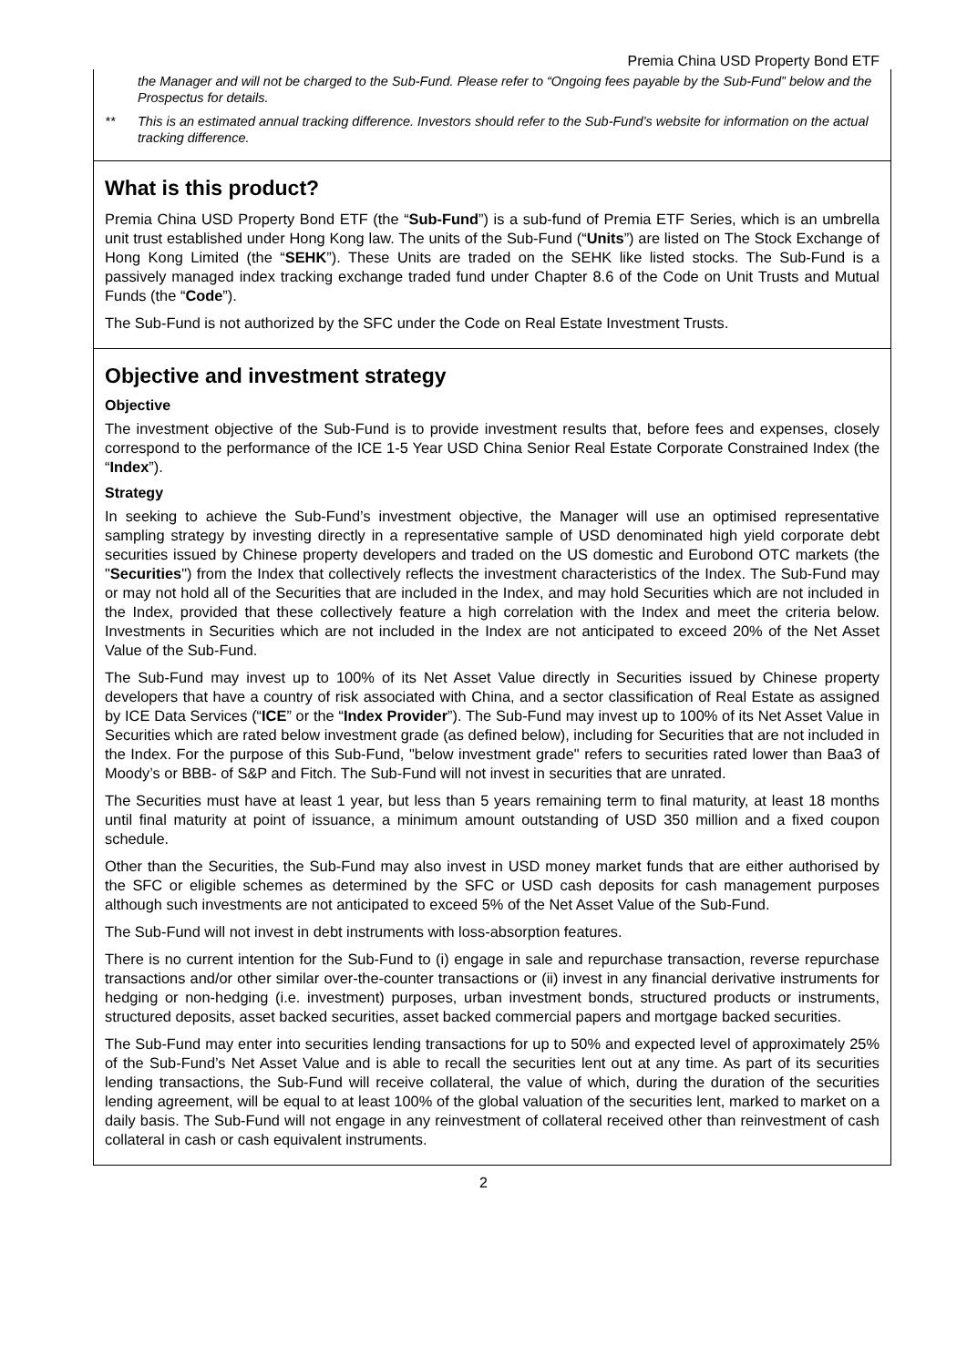Premia China USD Property Bond ETF
the Manager and will not be charged to the Sub-Fund. Please refer to “Ongoing fees payable by the Sub-Fund” below and the Prospectus for details.
** This is an estimated annual tracking difference. Investors should refer to the Sub-Fund’s website for information on the actual tracking difference.
What is this product?
Premia China USD Property Bond ETF (the “Sub-Fund”) is a sub-fund of Premia ETF Series, which is an umbrella unit trust established under Hong Kong law. The units of the Sub-Fund (“Units”) are listed on The Stock Exchange of Hong Kong Limited (the “SEHK”). These Units are traded on the SEHK like listed stocks. The Sub-Fund is a passively managed index tracking exchange traded fund under Chapter 8.6 of the Code on Unit Trusts and Mutual Funds (the “Code”).
The Sub-Fund is not authorized by the SFC under the Code on Real Estate Investment Trusts.
Objective and investment strategy
Objective
The investment objective of the Sub-Fund is to provide investment results that, before fees and expenses, closely correspond to the performance of the ICE 1-5 Year USD China Senior Real Estate Corporate Constrained Index (the “Index”).
Strategy
In seeking to achieve the Sub-Fund’s investment objective, the Manager will use an optimised representative sampling strategy by investing directly in a representative sample of USD denominated high yield corporate debt securities issued by Chinese property developers and traded on the US domestic and Eurobond OTC markets (the "Securities") from the Index that collectively reflects the investment characteristics of the Index. The Sub-Fund may or may not hold all of the Securities that are included in the Index, and may hold Securities which are not included in the Index, provided that these collectively feature a high correlation with the Index and meet the criteria below. Investments in Securities which are not included in the Index are not anticipated to exceed 20% of the Net Asset Value of the Sub-Fund.
The Sub-Fund may invest up to 100% of its Net Asset Value directly in Securities issued by Chinese property developers that have a country of risk associated with China, and a sector classification of Real Estate as assigned by ICE Data Services (“ICE” or the “Index Provider”). The Sub-Fund may invest up to 100% of its Net Asset Value in Securities which are rated below investment grade (as defined below), including for Securities that are not included in the Index. For the purpose of this Sub-Fund, "below investment grade" refers to securities rated lower than Baa3 of Moody’s or BBB- of S&P and Fitch. The Sub-Fund will not invest in securities that are unrated.
The Securities must have at least 1 year, but less than 5 years remaining term to final maturity, at least 18 months until final maturity at point of issuance, a minimum amount outstanding of USD 350 million and a fixed coupon schedule.
Other than the Securities, the Sub-Fund may also invest in USD money market funds that are either authorised by the SFC or eligible schemes as determined by the SFC or USD cash deposits for cash management purposes although such investments are not anticipated to exceed 5% of the Net Asset Value of the Sub-Fund.
The Sub-Fund will not invest in debt instruments with loss-absorption features.
There is no current intention for the Sub-Fund to (i) engage in sale and repurchase transaction, reverse repurchase transactions and/or other similar over-the-counter transactions or (ii) invest in any financial derivative instruments for hedging or non-hedging (i.e. investment) purposes, urban investment bonds, structured products or instruments, structured deposits, asset backed securities, asset backed commercial papers and mortgage backed securities.
The Sub-Fund may enter into securities lending transactions for up to 50% and expected level of approximately 25% of the Sub-Fund’s Net Asset Value and is able to recall the securities lent out at any time. As part of its securities lending transactions, the Sub-Fund will receive collateral, the value of which, during the duration of the securities lending agreement, will be equal to at least 100% of the global valuation of the securities lent, marked to market on a daily basis. The Sub-Fund will not engage in any reinvestment of collateral received other than reinvestment of cash collateral in cash or cash equivalent instruments.
2